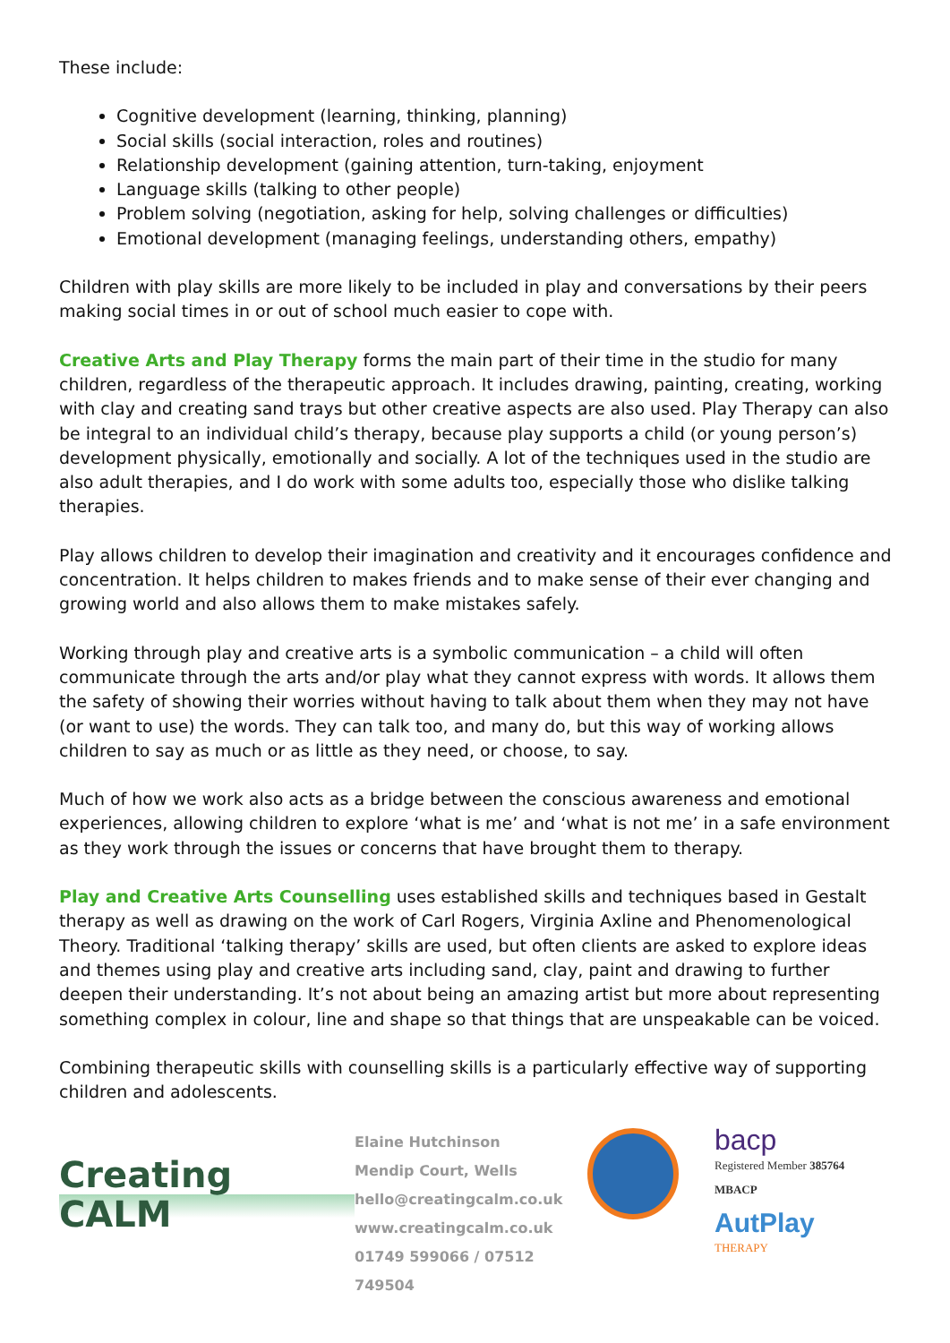These include:
Cognitive development (learning, thinking, planning)
Social skills (social interaction, roles and routines)
Relationship development (gaining attention, turn-taking, enjoyment
Language skills (talking to other people)
Problem solving (negotiation, asking for help, solving challenges or difficulties)
Emotional development (managing feelings, understanding others, empathy)
Children with play skills are more likely to be included in play and conversations by their peers making social times in or out of school much easier to cope with.
Creative Arts and Play Therapy forms the main part of their time in the studio for many children, regardless of the therapeutic approach. It includes drawing, painting, creating, working with clay and creating sand trays but other creative aspects are also used. Play Therapy can also be integral to an individual child’s therapy, because play supports a child (or young person’s) development physically, emotionally and socially. A lot of the techniques used in the studio are also adult therapies, and I do work with some adults too, especially those who dislike talking therapies.
Play allows children to develop their imagination and creativity and it encourages confidence and concentration. It helps children to makes friends and to make sense of their ever changing and growing world and also allows them to make mistakes safely.
Working through play and creative arts is a symbolic communication – a child will often communicate through the arts and/or play what they cannot express with words. It allows them the safety of showing their worries without having to talk about them when they may not have (or want to use) the words. They can talk too, and many do, but this way of working allows children to say as much or as little as they need, or choose, to say.
Much of how we work also acts as a bridge between the conscious awareness and emotional experiences, allowing children to explore ‘what is me’ and ‘what is not me’ in a safe environment as they work through the issues or concerns that have brought them to therapy.
Play and Creative Arts Counselling uses established skills and techniques based in Gestalt therapy as well as drawing on the work of Carl Rogers, Virginia Axline and Phenomenological Theory. Traditional ‘talking therapy’ skills are used, but often clients are asked to explore ideas and themes using play and creative arts including sand, clay, paint and drawing to further deepen their understanding. It’s not about being an amazing artist but more about representing something complex in colour, line and shape so that things that are unspeakable can be voiced.
Combining therapeutic skills with counselling skills is a particularly effective way of supporting children and adolescents.
Creating
CALM
Elaine Hutchinson
Mendip Court, Wells
hello@creatingcalm.co.uk
www.creatingcalm.co.uk
01749 599066 / 07512 749504
bacp
Registered Member 385764
MBACP
AutPlay
THERAPY